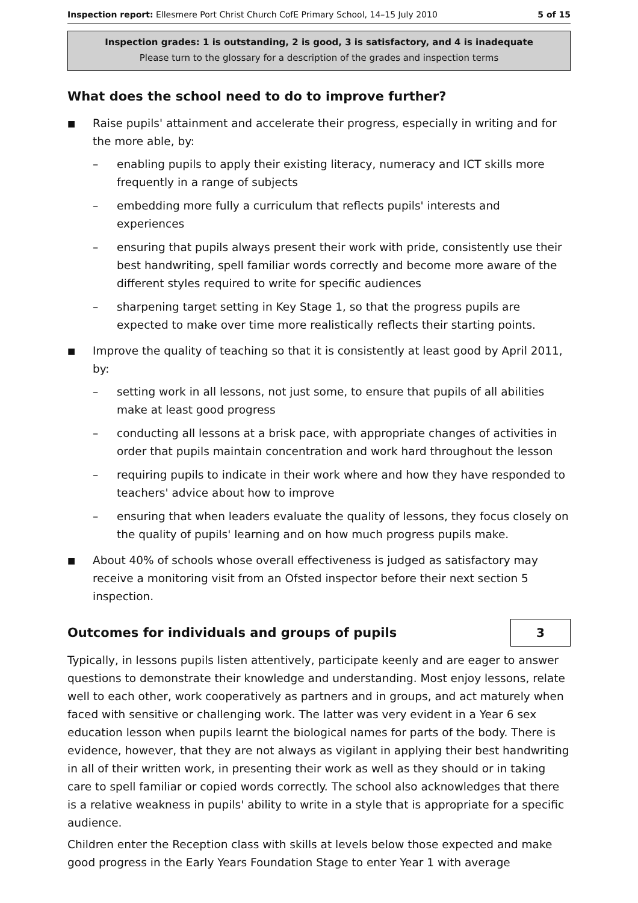Inspection report: Ellesmere Port Christ Church CofE Primary School, 14–15 July 2010 5 of 15
Inspection grades: 1 is outstanding, 2 is good, 3 is satisfactory, and 4 is inadequate
Please turn to the glossary for a description of the grades and inspection terms
What does the school need to do to improve further?
■
Raise pupils' attainment and accelerate their progress, especially in writing and for the more able, by:
– enabling pupils to apply their existing literacy, numeracy and ICT skills more frequently in a range of subjects
– embedding more fully a curriculum that reflects pupils' interests and experiences
– ensuring that pupils always present their work with pride, consistently use their best handwriting, spell familiar words correctly and become more aware of the different styles required to write for specific audiences
– sharpening target setting in Key Stage 1, so that the progress pupils are expected to make over time more realistically reflects their starting points.
■
Improve the quality of teaching so that it is consistently at least good by April 2011, by:
– setting work in all lessons, not just some, to ensure that pupils of all abilities make at least good progress
– conducting all lessons at a brisk pace, with appropriate changes of activities in order that pupils maintain concentration and work hard throughout the lesson
– requiring pupils to indicate in their work where and how they have responded to teachers' advice about how to improve
– ensuring that when leaders evaluate the quality of lessons, they focus closely on the quality of pupils' learning and on how much progress pupils make.
■
About 40% of schools whose overall effectiveness is judged as satisfactory may receive a monitoring visit from an Ofsted inspector before their next section 5 inspection.
Outcomes for individuals and groups of pupils
3
Typically, in lessons pupils listen attentively, participate keenly and are eager to answer questions to demonstrate their knowledge and understanding. Most enjoy lessons, relate well to each other, work cooperatively as partners and in groups, and act maturely when faced with sensitive or challenging work. The latter was very evident in a Year 6 sex education lesson when pupils learnt the biological names for parts of the body. There is evidence, however, that they are not always as vigilant in applying their best handwriting in all of their written work, in presenting their work as well as they should or in taking care to spell familiar or copied words correctly. The school also acknowledges that there is a relative weakness in pupils' ability to write in a style that is appropriate for a specific audience.
Children enter the Reception class with skills at levels below those expected and make good progress in the Early Years Foundation Stage to enter Year 1 with average